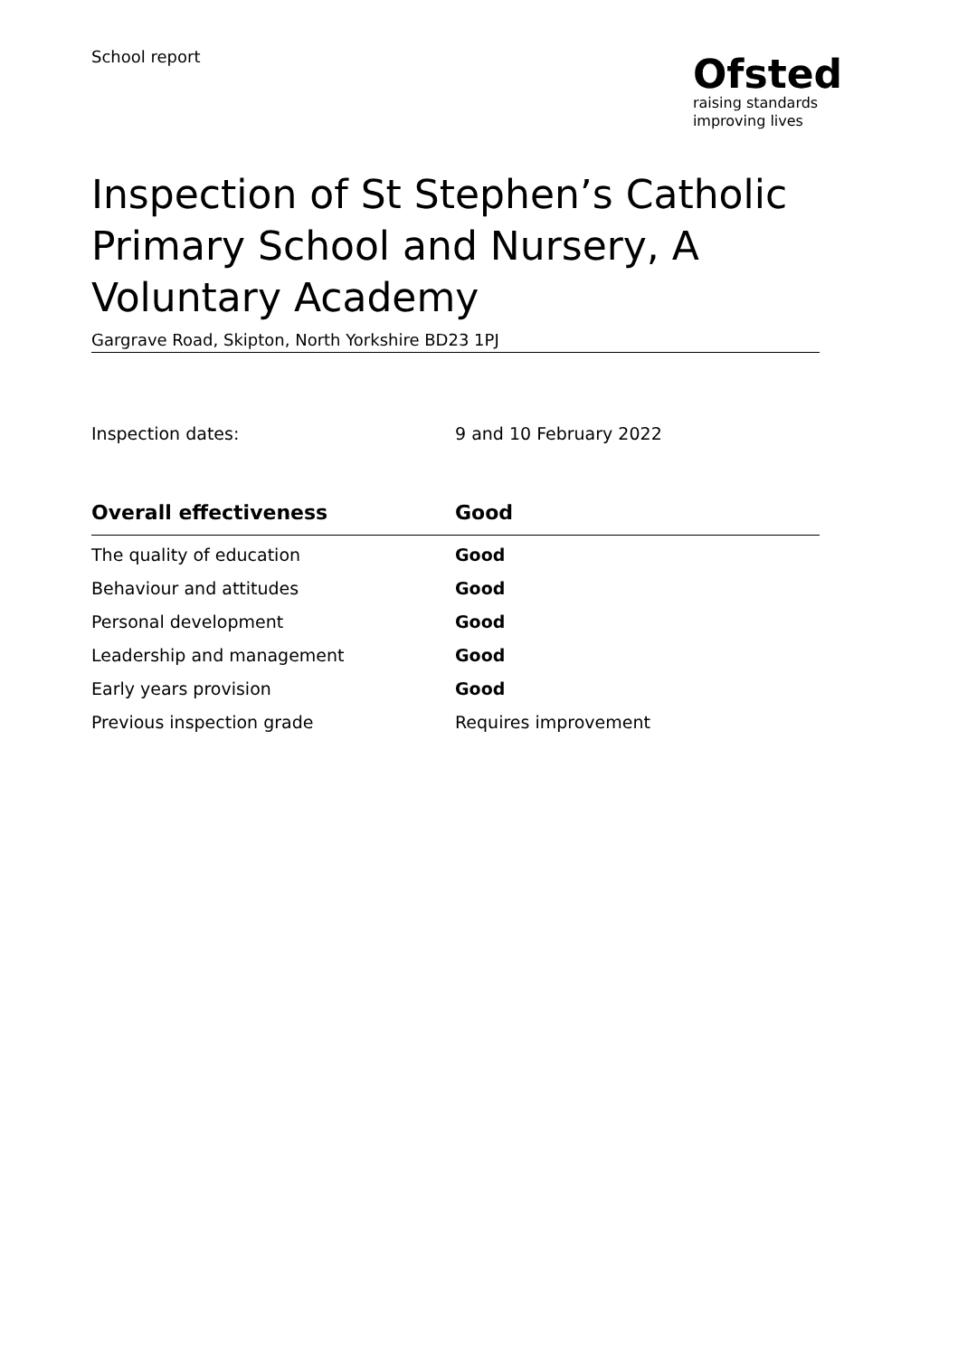School report
Ofsted
raising standards
improving lives
Inspection of St Stephen’s Catholic Primary School and Nursery, A Voluntary Academy
Gargrave Road, Skipton, North Yorkshire BD23 1PJ
Inspection dates: 9 and 10 February 2022
| Overall effectiveness | Good |
| --- | --- |
| The quality of education | Good |
| Behaviour and attitudes | Good |
| Personal development | Good |
| Leadership and management | Good |
| Early years provision | Good |
| Previous inspection grade | Requires improvement |